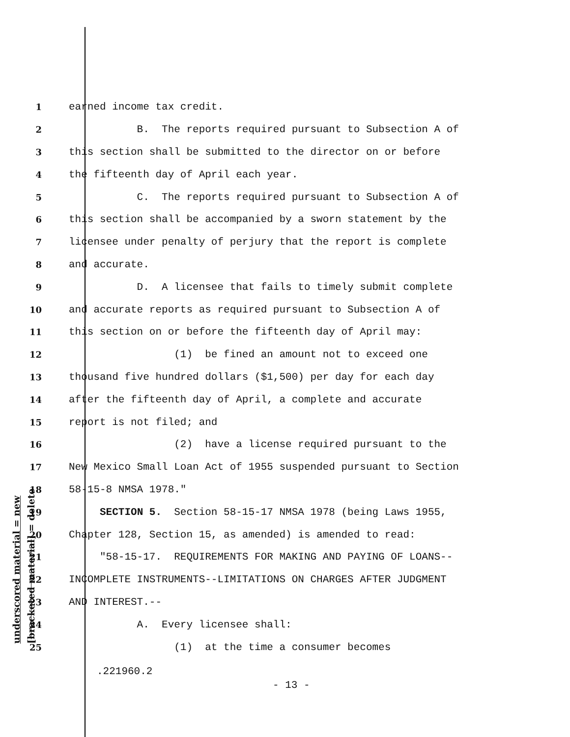underscored material = new [bracketed material] = delete
1 earned income tax credit.
2 B. The reports required pursuant to Subsection A of
3 this section shall be submitted to the director on or before
4 the fifteenth day of April each year.
5 C. The reports required pursuant to Subsection A of
6 this section shall be accompanied by a sworn statement by the
7 licensee under penalty of perjury that the report is complete
8 and accurate.
9 D. A licensee that fails to timely submit complete
10 and accurate reports as required pursuant to Subsection A of
11 this section on or before the fifteenth day of April may:
12 (1) be fined an amount not to exceed one
13 thousand five hundred dollars ($1,500) per day for each day
14 after the fifteenth day of April, a complete and accurate
15 report is not filed; and
16 (2) have a license required pursuant to the
17 New Mexico Small Loan Act of 1955 suspended pursuant to Section
18 58-15-8 NMSA 1978."
19 SECTION 5. Section 58-15-17 NMSA 1978 (being Laws 1955,
20 Chapter 128, Section 15, as amended) is amended to read:
21 "58-15-17. REQUIREMENTS FOR MAKING AND PAYING OF LOANS--
22 INCOMPLETE INSTRUMENTS--LIMITATIONS ON CHARGES AFTER JUDGMENT
23 AND INTEREST.--
24 A. Every licensee shall:
25 (1) at the time a consumer becomes
.221960.2
- 13 -